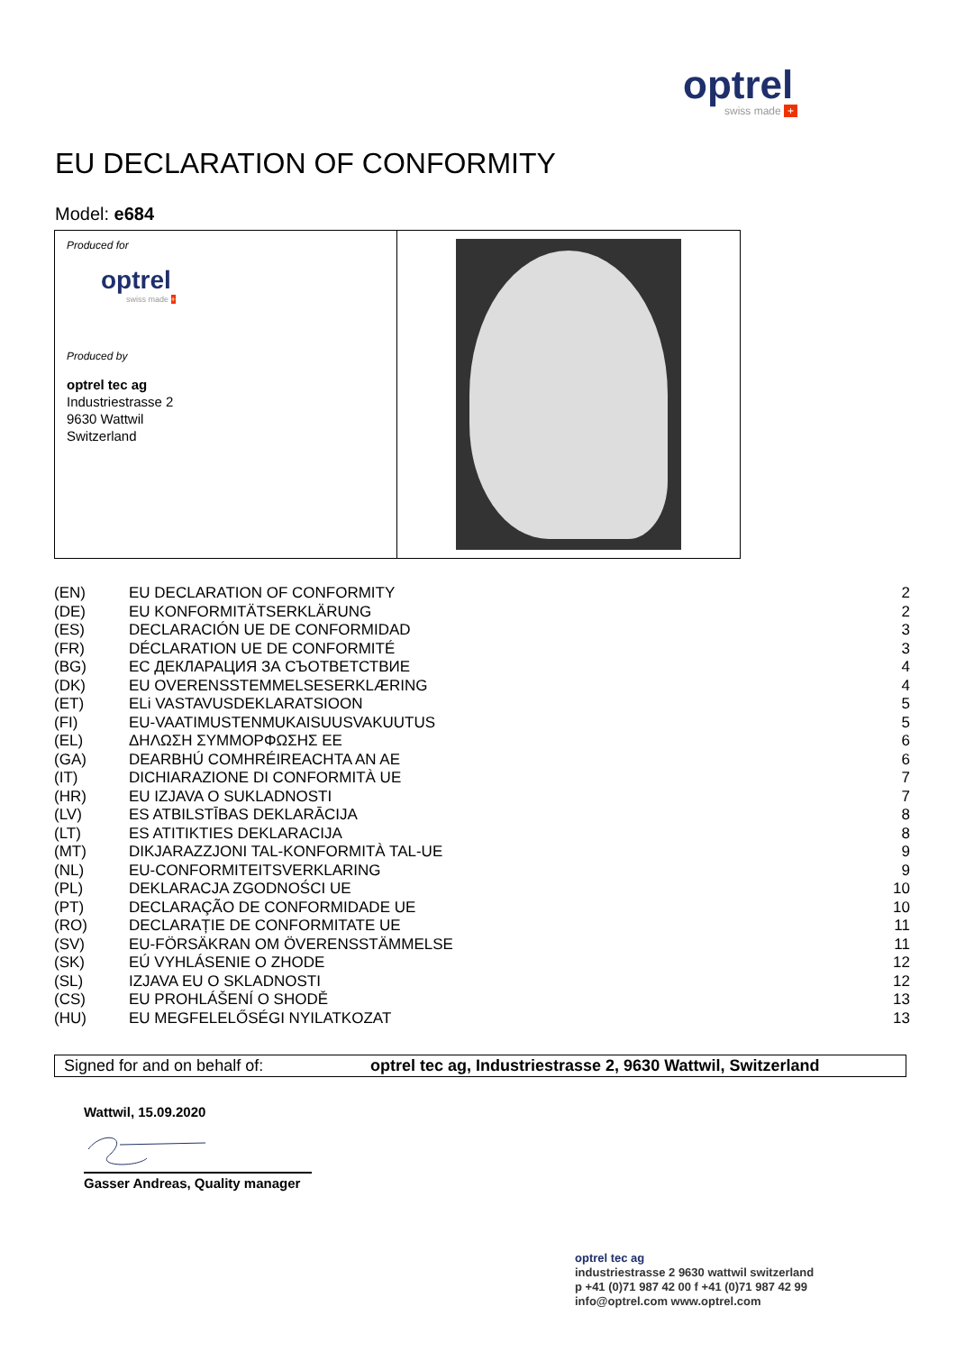optrel
swiss made +
EU DECLARATION OF CONFORMITY
Model: e684
Produced for
optrel
swiss made +
Produced by
optrel tec ag
Industriestrasse 2
9630 Wattwil
Switzerland
| (EN) | EU DECLARATION OF CONFORMITY | 2 |
| (DE) | EU KONFORMITÄTSERKLÄRUNG | 2 |
| (ES) | DECLARACIÓN UE DE CONFORMIDAD | 3 |
| (FR) | DÉCLARATION UE DE CONFORMITÉ | 3 |
| (BG) | ЕС ДЕКЛАРАЦИЯ ЗА СЪОТВЕТСТВИЕ | 4 |
| (DK) | EU OVERENSSTEMMELSESERKLÆRING | 4 |
| (ET) | ELi VASTAVUSDEKLARATSIOON | 5 |
| (FI) | EU-VAATIMUSTENMUKAISUUSVAKUUTUS | 5 |
| (EL) | ΔΗΛΩΣΗ ΣΥΜΜΟΡΦΩΣΗΣ ΕΕ | 6 |
| (GA) | DEARBHÚ COMHRÉIREACHTA AN AE | 6 |
| (IT) | DICHIARAZIONE DI CONFORMITÀ UE | 7 |
| (HR) | EU IZJAVA O SUKLADNOSTI | 7 |
| (LV) | ES ATBILSTĪBAS DEKLARĀCIJA | 8 |
| (LT) | ES ATITIKTIES DEKLARACIJA | 8 |
| (MT) | DIKJARAZZJONI TAL-KONFORMITÀ TAL-UE | 9 |
| (NL) | EU-CONFORMITEITSVERKLARING | 9 |
| (PL) | DEKLARACJA ZGODNOŚCI UE | 10 |
| (PT) | DECLARAÇÃO DE CONFORMIDADE UE | 10 |
| (RO) | DECLARAȚIE DE CONFORMITATE UE | 11 |
| (SV) | EU-FÖRSÄKRAN OM ÖVERENSSTÄMMELSE | 11 |
| (SK) | EÚ VYHLÁSENIE O ZHODE | 12 |
| (SL) | IZJAVA EU O SKLADNOSTI | 12 |
| (CS) | EU PROHLÁŠENÍ O SHODĚ | 13 |
| (HU) | EU MEGFELELŐSÉGI NYILATKOZAT | 13 |
Signed for and on behalf of: optrel tec ag, Industriestrasse 2, 9630 Wattwil, Switzerland
Wattwil, 15.09.2020
Gasser Andreas, Quality manager
optrel tec ag
industriestrasse 2 9630 wattwil switzerland
p +41 (0)71 987 42 00 f +41 (0)71 987 42 99
info@optrel.com www.optrel.com